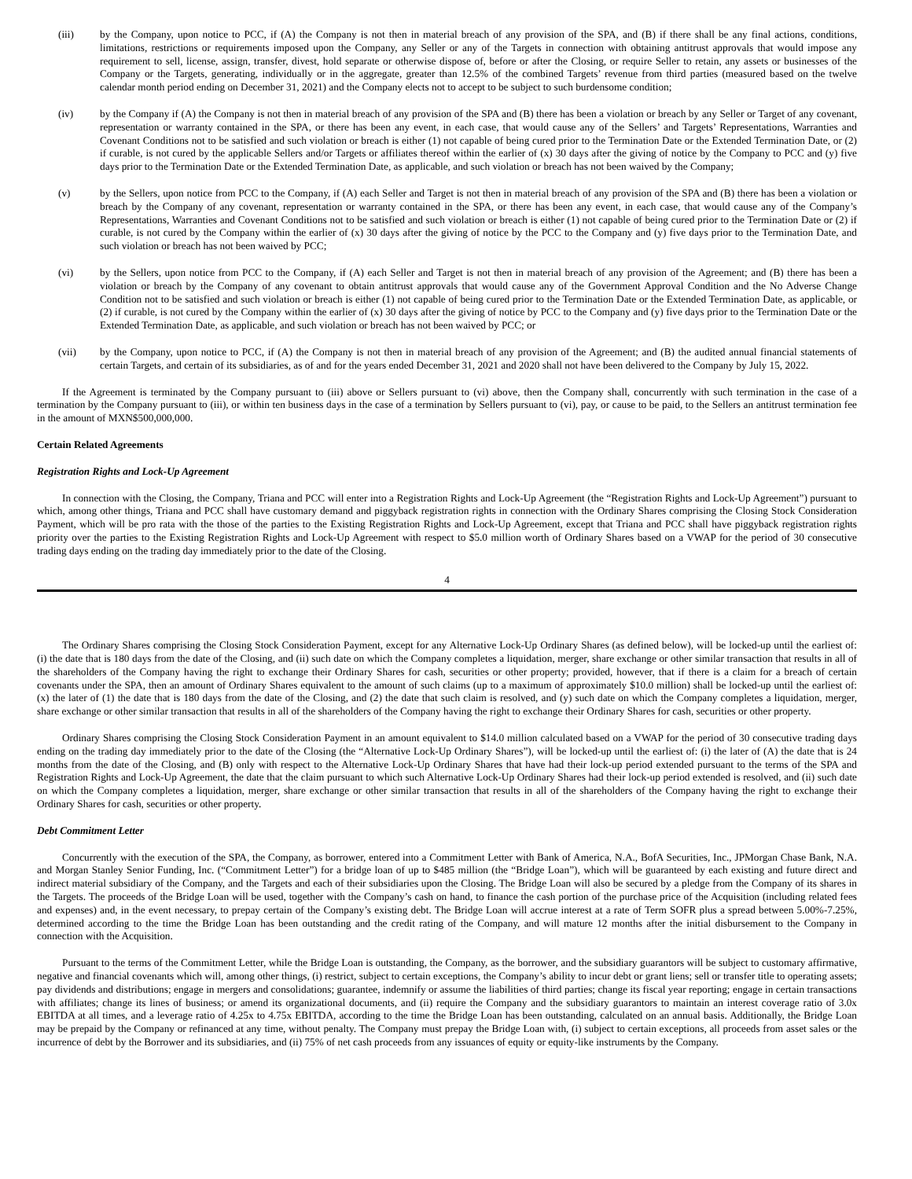(iii) by the Company, upon notice to PCC, if (A) the Company is not then in material breach of any provision of the SPA, and (B) if there shall be any final actions, conditions, limitations, restrictions or requirements imposed upon the Company, any Seller or any of the Targets in connection with obtaining antitrust approvals that would impose any requirement to sell, license, assign, transfer, divest, hold separate or otherwise dispose of, before or after the Closing, or require Seller to retain, any assets or businesses of the Company or the Targets, generating, individually or in the aggregate, greater than 12.5% of the combined Targets’ revenue from third parties (measured based on the twelve calendar month period ending on December 31, 2021) and the Company elects not to accept to be subject to such burdensome condition;
(iv) by the Company if (A) the Company is not then in material breach of any provision of the SPA and (B) there has been a violation or breach by any Seller or Target of any covenant, representation or warranty contained in the SPA, or there has been any event, in each case, that would cause any of the Sellers’ and Targets’ Representations, Warranties and Covenant Conditions not to be satisfied and such violation or breach is either (1) not capable of being cured prior to the Termination Date or the Extended Termination Date, or (2) if curable, is not cured by the applicable Sellers and/or Targets or affiliates thereof within the earlier of (x) 30 days after the giving of notice by the Company to PCC and (y) five days prior to the Termination Date or the Extended Termination Date, as applicable, and such violation or breach has not been waived by the Company;
(v) by the Sellers, upon notice from PCC to the Company, if (A) each Seller and Target is not then in material breach of any provision of the SPA and (B) there has been a violation or breach by the Company of any covenant, representation or warranty contained in the SPA, or there has been any event, in each case, that would cause any of the Company’s Representations, Warranties and Covenant Conditions not to be satisfied and such violation or breach is either (1) not capable of being cured prior to the Termination Date or (2) if curable, is not cured by the Company within the earlier of (x) 30 days after the giving of notice by the PCC to the Company and (y) five days prior to the Termination Date, and such violation or breach has not been waived by PCC;
(vi) by the Sellers, upon notice from PCC to the Company, if (A) each Seller and Target is not then in material breach of any provision of the Agreement; and (B) there has been a violation or breach by the Company of any covenant to obtain antitrust approvals that would cause any of the Government Approval Condition and the No Adverse Change Condition not to be satisfied and such violation or breach is either (1) not capable of being cured prior to the Termination Date or the Extended Termination Date, as applicable, or (2) if curable, is not cured by the Company within the earlier of (x) 30 days after the giving of notice by PCC to the Company and (y) five days prior to the Termination Date or the Extended Termination Date, as applicable, and such violation or breach has not been waived by PCC; or
(vii) by the Company, upon notice to PCC, if (A) the Company is not then in material breach of any provision of the Agreement; and (B) the audited annual financial statements of certain Targets, and certain of its subsidiaries, as of and for the years ended December 31, 2021 and 2020 shall not have been delivered to the Company by July 15, 2022.
If the Agreement is terminated by the Company pursuant to (iii) above or Sellers pursuant to (vi) above, then the Company shall, concurrently with such termination in the case of a termination by the Company pursuant to (iii), or within ten business days in the case of a termination by Sellers pursuant to (vi), pay, or cause to be paid, to the Sellers an antitrust termination fee in the amount of MXN$500,000,000.
Certain Related Agreements
Registration Rights and Lock-Up Agreement
In connection with the Closing, the Company, Triana and PCC will enter into a Registration Rights and Lock-Up Agreement (the “Registration Rights and Lock-Up Agreement”) pursuant to which, among other things, Triana and PCC shall have customary demand and piggyback registration rights in connection with the Ordinary Shares comprising the Closing Stock Consideration Payment, which will be pro rata with the those of the parties to the Existing Registration Rights and Lock-Up Agreement, except that Triana and PCC shall have piggyback registration rights priority over the parties to the Existing Registration Rights and Lock-Up Agreement with respect to $5.0 million worth of Ordinary Shares based on a VWAP for the period of 30 consecutive trading days ending on the trading day immediately prior to the date of the Closing.
4
The Ordinary Shares comprising the Closing Stock Consideration Payment, except for any Alternative Lock-Up Ordinary Shares (as defined below), will be locked-up until the earliest of: (i) the date that is 180 days from the date of the Closing, and (ii) such date on which the Company completes a liquidation, merger, share exchange or other similar transaction that results in all of the shareholders of the Company having the right to exchange their Ordinary Shares for cash, securities or other property; provided, however, that if there is a claim for a breach of certain covenants under the SPA, then an amount of Ordinary Shares equivalent to the amount of such claims (up to a maximum of approximately $10.0 million) shall be locked-up until the earliest of: (x) the later of (1) the date that is 180 days from the date of the Closing, and (2) the date that such claim is resolved, and (y) such date on which the Company completes a liquidation, merger, share exchange or other similar transaction that results in all of the shareholders of the Company having the right to exchange their Ordinary Shares for cash, securities or other property.
Ordinary Shares comprising the Closing Stock Consideration Payment in an amount equivalent to $14.0 million calculated based on a VWAP for the period of 30 consecutive trading days ending on the trading day immediately prior to the date of the Closing (the “Alternative Lock-Up Ordinary Shares”), will be locked-up until the earliest of: (i) the later of (A) the date that is 24 months from the date of the Closing, and (B) only with respect to the Alternative Lock-Up Ordinary Shares that have had their lock-up period extended pursuant to the terms of the SPA and Registration Rights and Lock-Up Agreement, the date that the claim pursuant to which such Alternative Lock-Up Ordinary Shares had their lock-up period extended is resolved, and (ii) such date on which the Company completes a liquidation, merger, share exchange or other similar transaction that results in all of the shareholders of the Company having the right to exchange their Ordinary Shares for cash, securities or other property.
Debt Commitment Letter
Concurrently with the execution of the SPA, the Company, as borrower, entered into a Commitment Letter with Bank of America, N.A., BofA Securities, Inc., JPMorgan Chase Bank, N.A. and Morgan Stanley Senior Funding, Inc. (“Commitment Letter”) for a bridge loan of up to $485 million (the “Bridge Loan”), which will be guaranteed by each existing and future direct and indirect material subsidiary of the Company, and the Targets and each of their subsidiaries upon the Closing. The Bridge Loan will also be secured by a pledge from the Company of its shares in the Targets. The proceeds of the Bridge Loan will be used, together with the Company’s cash on hand, to finance the cash portion of the purchase price of the Acquisition (including related fees and expenses) and, in the event necessary, to prepay certain of the Company’s existing debt. The Bridge Loan will accrue interest at a rate of Term SOFR plus a spread between 5.00%-7.25%, determined according to the time the Bridge Loan has been outstanding and the credit rating of the Company, and will mature 12 months after the initial disbursement to the Company in connection with the Acquisition.
Pursuant to the terms of the Commitment Letter, while the Bridge Loan is outstanding, the Company, as the borrower, and the subsidiary guarantors will be subject to customary affirmative, negative and financial covenants which will, among other things, (i) restrict, subject to certain exceptions, the Company’s ability to incur debt or grant liens; sell or transfer title to operating assets; pay dividends and distributions; engage in mergers and consolidations; guarantee, indemnify or assume the liabilities of third parties; change its fiscal year reporting; engage in certain transactions with affiliates; change its lines of business; or amend its organizational documents, and (ii) require the Company and the subsidiary guarantors to maintain an interest coverage ratio of 3.0x EBITDA at all times, and a leverage ratio of 4.25x to 4.75x EBITDA, according to the time the Bridge Loan has been outstanding, calculated on an annual basis. Additionally, the Bridge Loan may be prepaid by the Company or refinanced at any time, without penalty. The Company must prepay the Bridge Loan with, (i) subject to certain exceptions, all proceeds from asset sales or the incurrence of debt by the Borrower and its subsidiaries, and (ii) 75% of net cash proceeds from any issuances of equity or equity-like instruments by the Company.